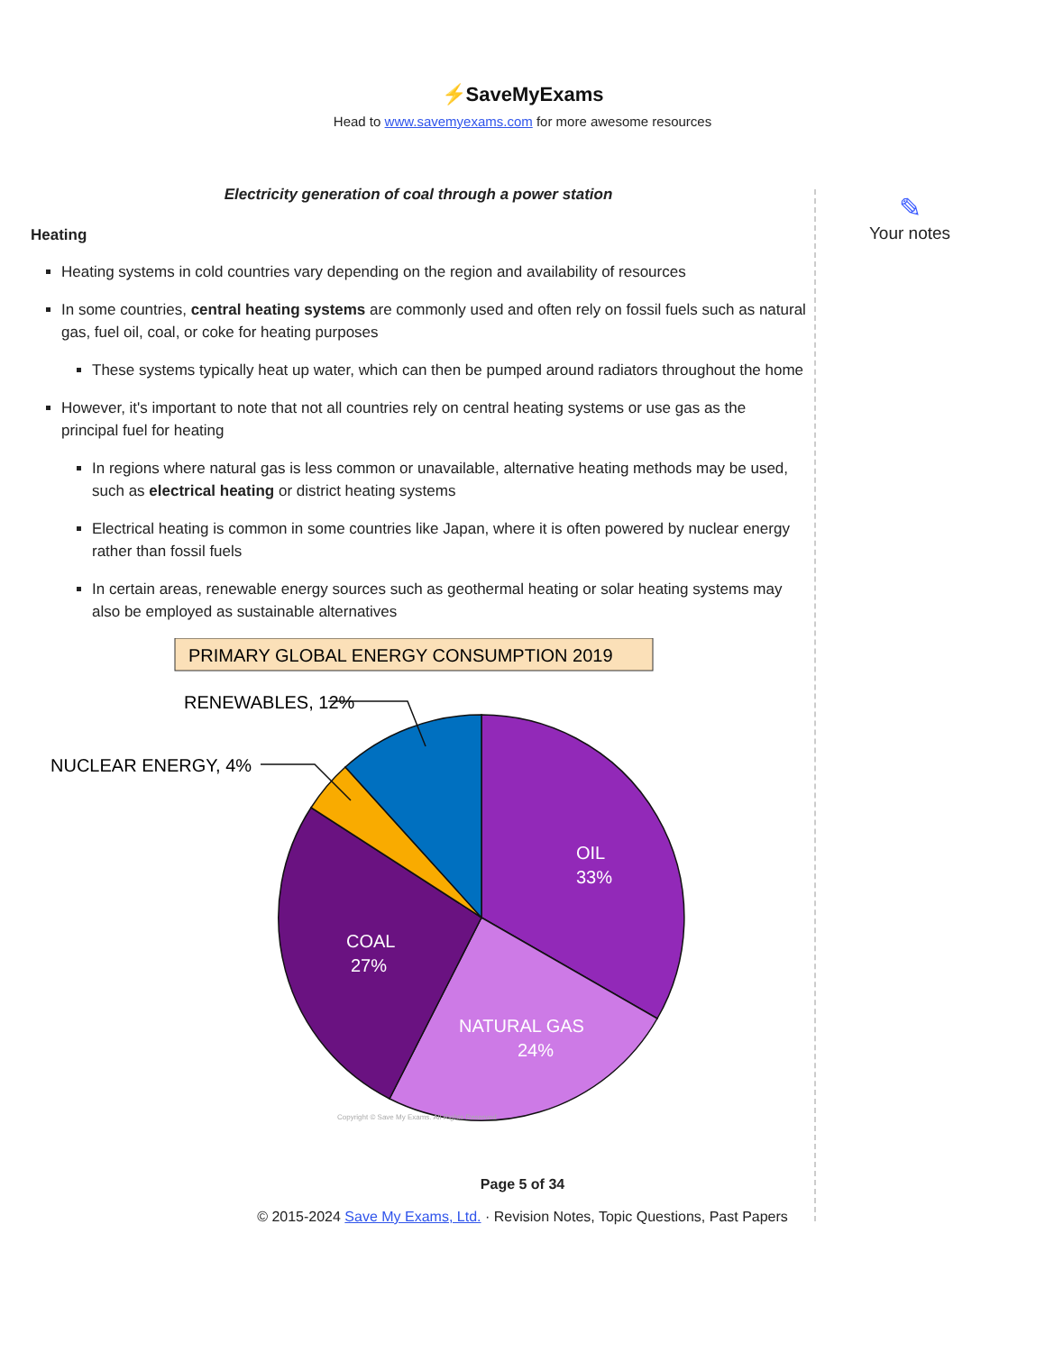⚡SaveMyExams
Head to www.savemyexams.com for more awesome resources
Electricity generation of coal through a power station
Heating
Heating systems in cold countries vary depending on the region and availability of resources
In some countries, central heating systems are commonly used and often rely on fossil fuels such as natural gas, fuel oil, coal, or coke for heating purposes
These systems typically heat up water, which can then be pumped around radiators throughout the home
However, it's important to note that not all countries rely on central heating systems or use gas as the principal fuel for heating
In regions where natural gas is less common or unavailable, alternative heating methods may be used, such as electrical heating or district heating systems
Electrical heating is common in some countries like Japan, where it is often powered by nuclear energy rather than fossil fuels
In certain areas, renewable energy sources such as geothermal heating or solar heating systems may also be employed as sustainable alternatives
PRIMARY GLOBAL ENERGY CONSUMPTION 2019
RENEWABLES, 12%
NUCLEAR ENERGY, 4%
OIL
33%
COAL
27%
NATURAL GAS
24%
Copyright © Save My Exams. All Rights Reserved
✎
Your notes
Page 5 of 34
© 2015-2024 Save My Exams, Ltd. · Revision Notes, Topic Questions, Past Papers